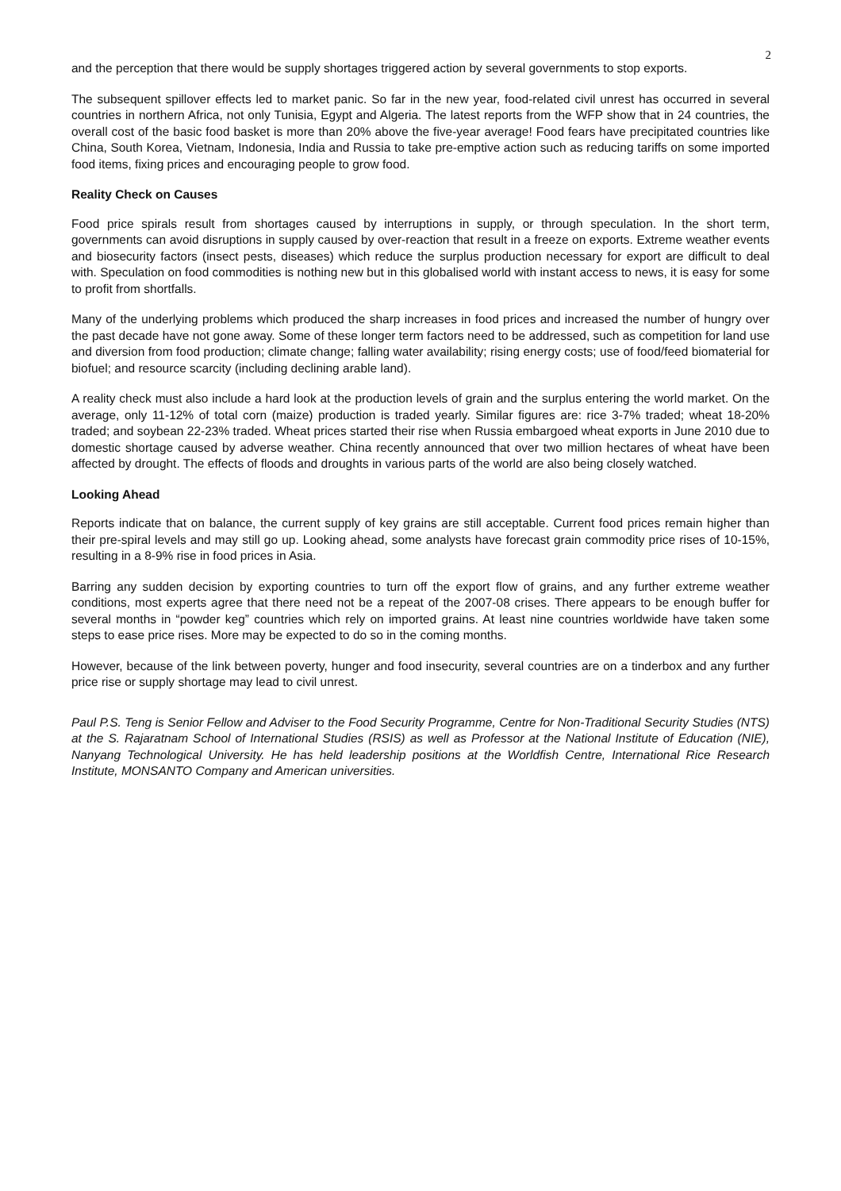2
and the perception that there would be supply shortages triggered action by several governments to stop exports.
The subsequent spillover effects led to market panic. So far in the new year, food-related civil unrest has occurred in several countries in northern Africa, not only Tunisia, Egypt and Algeria. The latest reports from the WFP show that in 24 countries, the overall cost of the basic food basket is more than 20% above the five-year average! Food fears have precipitated countries like China, South Korea, Vietnam, Indonesia, India and Russia to take pre-emptive action such as reducing tariffs on some imported food items, fixing prices and encouraging people to grow food.
Reality Check on Causes
Food price spirals result from shortages caused by interruptions in supply, or through speculation. In the short term, governments can avoid disruptions in supply caused by over-reaction that result in a freeze on exports. Extreme weather events and biosecurity factors (insect pests, diseases) which reduce the surplus production necessary for export are difficult to deal with. Speculation on food commodities is nothing new but in this globalised world with instant access to news, it is easy for some to profit from shortfalls.
Many of the underlying problems which produced the sharp increases in food prices and increased the number of hungry over the past decade have not gone away. Some of these longer term factors need to be addressed, such as competition for land use and diversion from food production; climate change; falling water availability; rising energy costs; use of food/feed biomaterial for biofuel; and resource scarcity (including declining arable land).
A reality check must also include a hard look at the production levels of grain and the surplus entering the world market. On the average, only 11-12% of total corn (maize) production is traded yearly. Similar figures are: rice 3-7% traded; wheat 18-20% traded; and soybean 22-23% traded. Wheat prices started their rise when Russia embargoed wheat exports in June 2010 due to domestic shortage caused by adverse weather. China recently announced that over two million hectares of wheat have been affected by drought. The effects of floods and droughts in various parts of the world are also being closely watched.
Looking Ahead
Reports indicate that on balance, the current supply of key grains are still acceptable. Current food prices remain higher than their pre-spiral levels and may still go up. Looking ahead, some analysts have forecast grain commodity price rises of 10-15%, resulting in a 8-9% rise in food prices in Asia.
Barring any sudden decision by exporting countries to turn off the export flow of grains, and any further extreme weather conditions, most experts agree that there need not be a repeat of the 2007-08 crises. There appears to be enough buffer for several months in “powder keg” countries which rely on imported grains. At least nine countries worldwide have taken some steps to ease price rises. More may be expected to do so in the coming months.
However, because of the link between poverty, hunger and food insecurity, several countries are on a tinderbox and any further price rise or supply shortage may lead to civil unrest.
Paul P.S. Teng is Senior Fellow and Adviser to the Food Security Programme, Centre for Non-Traditional Security Studies (NTS) at the S. Rajaratnam School of International Studies (RSIS) as well as Professor at the National Institute of Education (NIE), Nanyang Technological University. He has held leadership positions at the Worldfish Centre, International Rice Research Institute, MONSANTO Company and American universities.